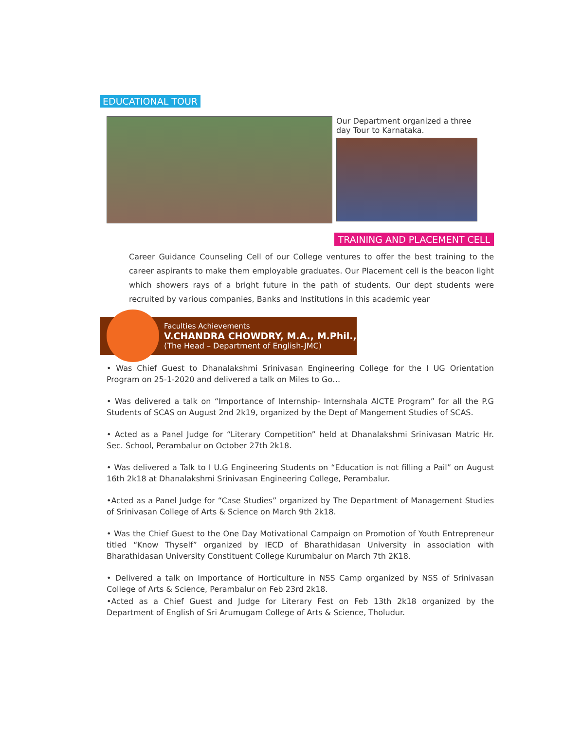EDUCATIONAL TOUR
Our Department organized a three day Tour to Karnataka.
TRAINING AND PLACEMENT CELL
Career Guidance Counseling Cell of our College ventures to offer the best training to the career aspirants to make them employable graduates. Our Placement cell is the beacon light which showers rays of a bright future in the path of students. Our dept students were recruited by various companies, Banks and Institutions in this academic year
Faculties Achievements
V.CHANDRA CHOWDRY, M.A., M.Phil.,
(The Head – Department of English-JMC)
• Was Chief Guest to Dhanalakshmi Srinivasan Engineering College for the I UG Orientation Program on 25-1-2020 and delivered a talk on Miles to Go…
• Was delivered a talk on “Importance of Internship- Internshala AICTE Program” for all the P.G Students of SCAS on August 2nd 2k19, organized by the Dept of Mangement Studies of SCAS.
• Acted as a Panel Judge for “Literary Competition” held at Dhanalakshmi Srinivasan Matric Hr. Sec. School, Perambalur on October 27th 2k18.
• Was delivered a Talk to I U.G Engineering Students on “Education is not filling a Pail” on August 16th 2k18 at Dhanalakshmi Srinivasan Engineering College, Perambalur.
•Acted as a Panel Judge for “Case Studies” organized by The Department of Management Studies of Srinivasan College of Arts & Science on March 9th 2k18.
• Was the Chief Guest to the One Day Motivational Campaign on Promotion of Youth Entrepreneur titled “Know Thyself” organized by IECD of Bharathidasan University in association with Bharathidasan University Constituent College Kurumbalur on March 7th 2K18.
• Delivered a talk on Importance of Horticulture in NSS Camp organized by NSS of Srinivasan College of Arts & Science, Perambalur on Feb 23rd 2k18.
•Acted as a Chief Guest and Judge for Literary Fest on Feb 13th 2k18 organized by the Department of English of Sri Arumugam College of Arts & Science, Tholudur.